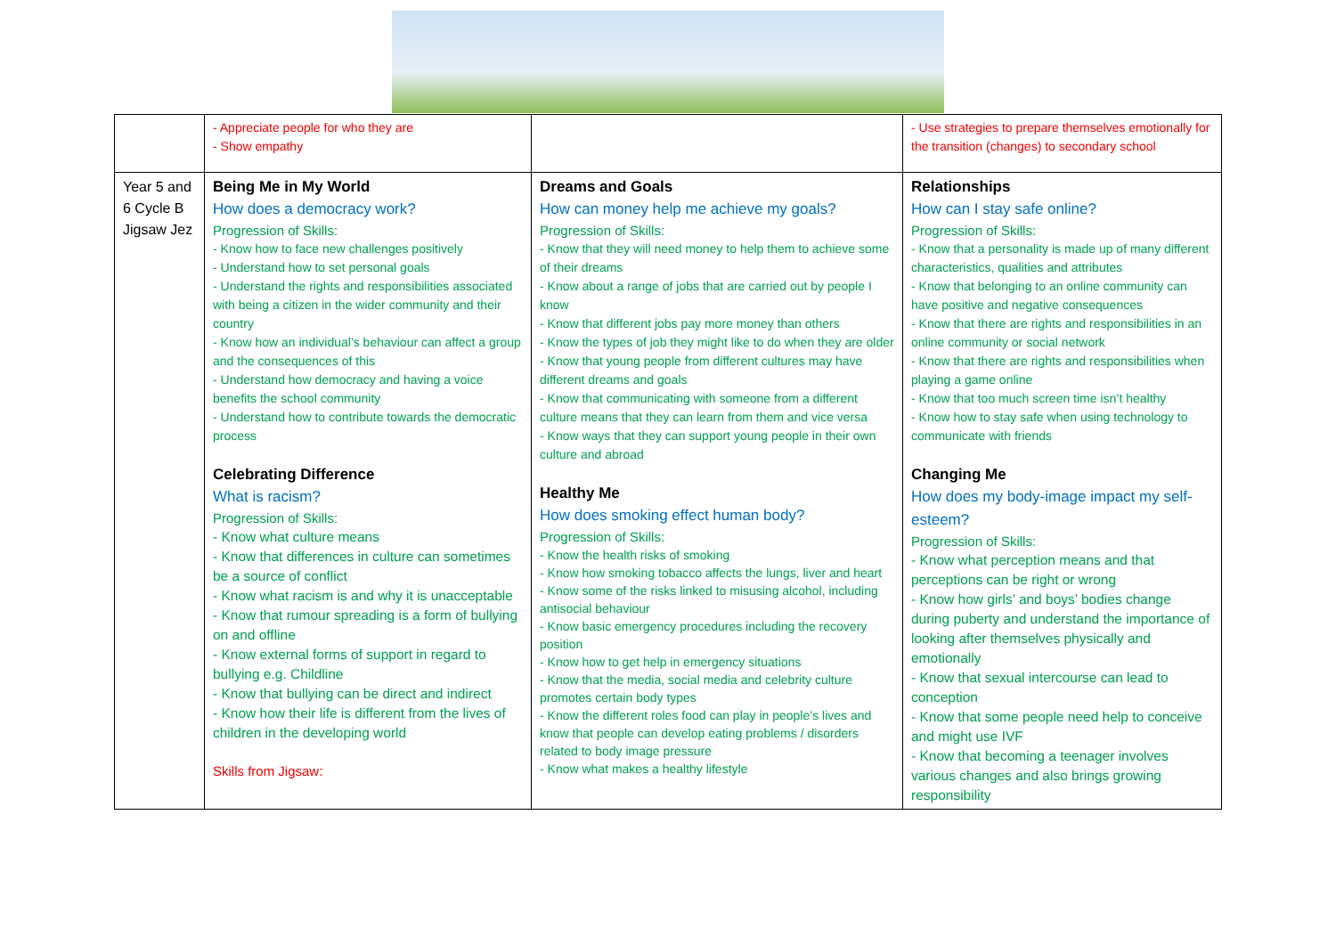| | - Appreciate people for who they are - Show empathy | | - Use strategies to prepare themselves emotionally for the transition (changes) to secondary school |
| Year 5 and 6 Cycle B Jigsaw Jez | Being Me in My World How does a democracy work? Progression of Skills: - Know how to face new challenges positively - Understand how to set personal goals - Understand the rights and responsibilities associated with being a citizen in the wider community and their country - Know how an individual’s behaviour can affect a group and the consequences of this - Understand how democracy and having a voice benefits the school community - Understand how to contribute towards the democratic process Celebrating Difference What is racism? Progression of Skills: - Know what culture means - Know that differences in culture can sometimes be a source of conflict - Know what racism is and why it is unacceptable - Know that rumour spreading is a form of bullying on and offline - Know external forms of support in regard to bullying e.g. Childline - Know that bullying can be direct and indirect - Know how their life is different from the lives of children in the developing world Skills from Jigsaw: | Dreams and Goals How can money help me achieve my goals? Progression of Skills: - Know that they will need money to help them to achieve some of their dreams - Know about a range of jobs that are carried out by people I know - Know that different jobs pay more money than others - Know the types of job they might like to do when they are older - Know that young people from different cultures may have different dreams and goals - Know that communicating with someone from a different culture means that they can learn from them and vice versa - Know ways that they can support young people in their own culture and abroad Healthy Me How does smoking effect human body? Progression of Skills: - Know the health risks of smoking - Know how smoking tobacco affects the lungs, liver and heart - Know some of the risks linked to misusing alcohol, including antisocial behaviour - Know basic emergency procedures including the recovery position - Know how to get help in emergency situations - Know that the media, social media and celebrity culture promotes certain body types - Know the different roles food can play in people’s lives and know that people can develop eating problems / disorders related to body image pressure - Know what makes a healthy lifestyle | Relationships How can I stay safe online? Progression of Skills: - Know that a personality is made up of many different characteristics, qualities and attributes - Know that belonging to an online community can have positive and negative consequences - Know that there are rights and responsibilities in an online community or social network - Know that there are rights and responsibilities when playing a game online - Know that too much screen time isn’t healthy - Know how to stay safe when using technology to communicate with friends Changing Me How does my body-image impact my self-esteem? Progression of Skills: - Know what perception means and that perceptions can be right or wrong - Know how girls’ and boys’ bodies change during puberty and understand the importance of looking after themselves physically and emotionally - Know that sexual intercourse can lead to conception - Know that some people need help to conceive and might use IVF - Know that becoming a teenager involves various changes and also brings growing responsibility |